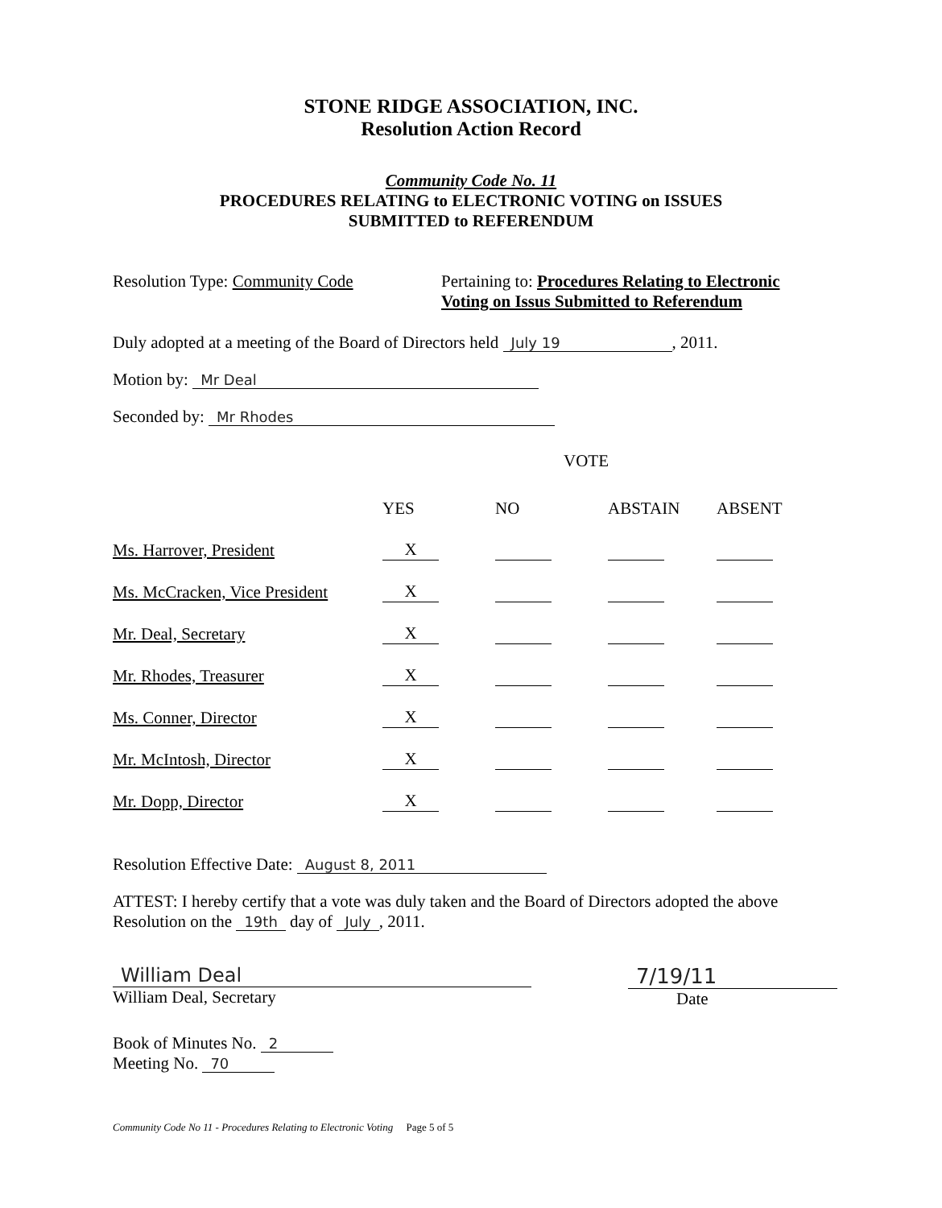STONE RIDGE ASSOCIATION, INC.
Resolution Action Record
Community Code No. 11
PROCEDURES RELATING to ELECTRONIC VOTING on ISSUES
SUBMITTED to REFERENDUM
Resolution Type: Community Code Pertaining to: Procedures Relating to Electronic
Voting on Issus Submitted to Referendum
Duly adopted at a meeting of the Board of Directors held July 19, 2011.
Motion by: Mr Deal
Seconded by: Mr Rhodes
VOTE
| | YES | NO | ABSTAIN | ABSENT |
| --- | --- | --- | --- | --- |
| Ms. Harrover, President | X | | | |
| Ms. McCracken, Vice President | X | | | |
| Mr. Deal, Secretary | X | | | |
| Mr. Rhodes, Treasurer | X | | | |
| Ms. Conner, Director | X | | | |
| Mr. McIntosh, Director | X | | | |
| Mr. Dopp, Director | X | | | |
Resolution Effective Date: August 8, 2011
ATTEST: I hereby certify that a vote was duly taken and the Board of Directors adopted the above Resolution on the 19th day of July, 2011.
William Deal
William Deal, Secretary
7/19/11
Date
Book of Minutes No. 2
Meeting No. 70
Community Code No 11 - Procedures Relating to Electronic Voting Page 5 of 5